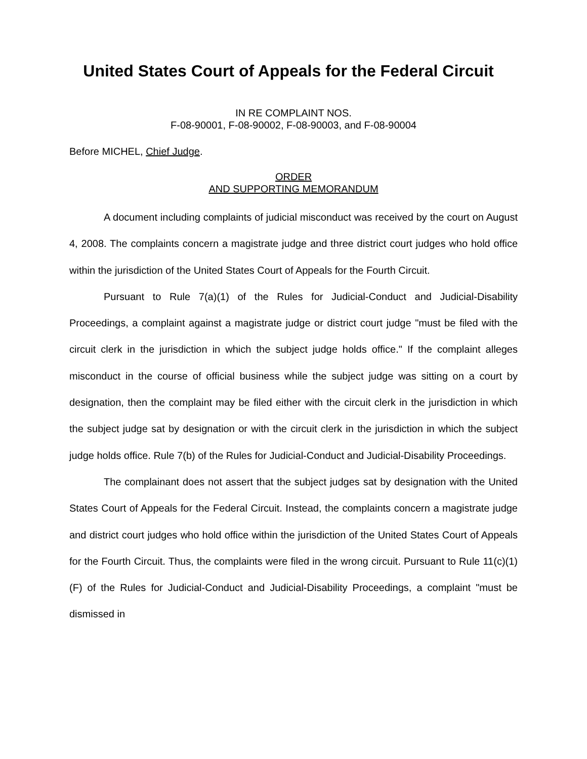United States Court of Appeals for the Federal Circuit
IN RE COMPLAINT NOS.
F-08-90001, F-08-90002, F-08-90003, and F-08-90004
Before MICHEL, Chief Judge.
ORDER
AND SUPPORTING MEMORANDUM
A document including complaints of judicial misconduct was received by the court on August 4, 2008. The complaints concern a magistrate judge and three district court judges who hold office within the jurisdiction of the United States Court of Appeals for the Fourth Circuit.
Pursuant to Rule 7(a)(1) of the Rules for Judicial-Conduct and Judicial-Disability Proceedings, a complaint against a magistrate judge or district court judge "must be filed with the circuit clerk in the jurisdiction in which the subject judge holds office." If the complaint alleges misconduct in the course of official business while the subject judge was sitting on a court by designation, then the complaint may be filed either with the circuit clerk in the jurisdiction in which the subject judge sat by designation or with the circuit clerk in the jurisdiction in which the subject judge holds office. Rule 7(b) of the Rules for Judicial-Conduct and Judicial-Disability Proceedings.
The complainant does not assert that the subject judges sat by designation with the United States Court of Appeals for the Federal Circuit. Instead, the complaints concern a magistrate judge and district court judges who hold office within the jurisdiction of the United States Court of Appeals for the Fourth Circuit. Thus, the complaints were filed in the wrong circuit. Pursuant to Rule 11(c)(1)(F) of the Rules for Judicial-Conduct and Judicial-Disability Proceedings, a complaint "must be dismissed in